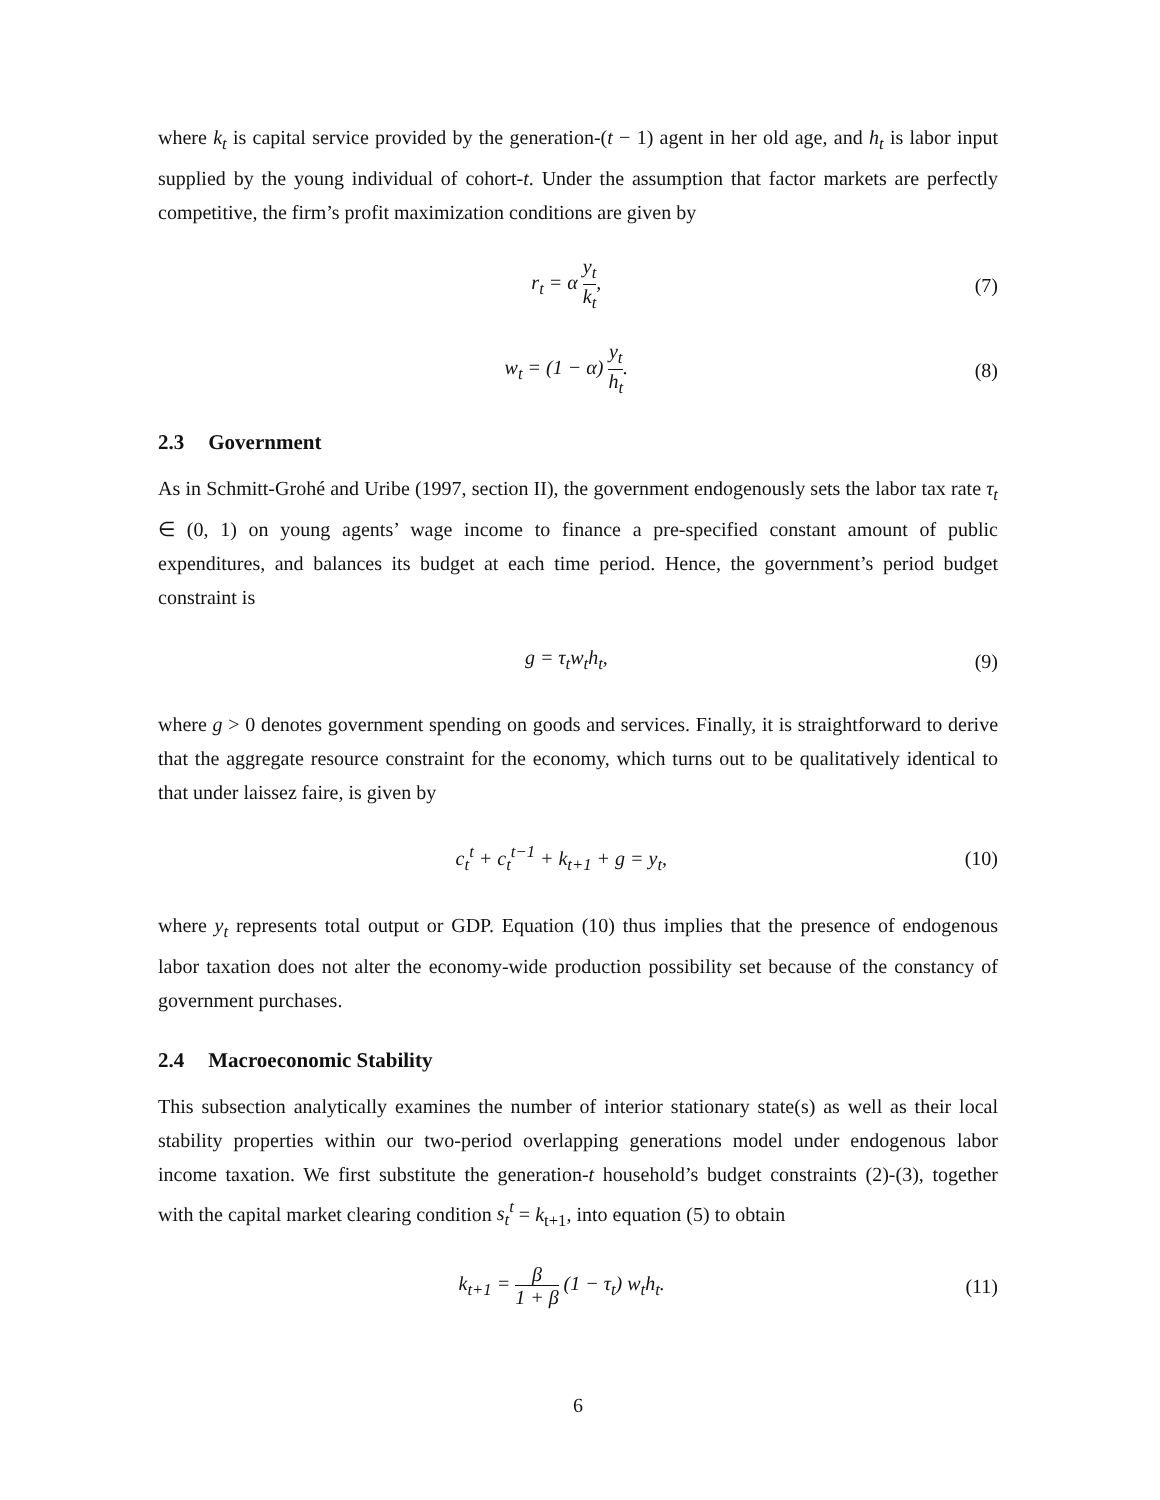where k<sub>t</sub> is capital service provided by the generation-(t − 1) agent in her old age, and h<sub>t</sub> is labor input supplied by the young individual of cohort-t. Under the assumption that factor markets are perfectly competitive, the firm’s profit maximization conditions are given by
r<sub>t</sub> = α y<sub>t</sub> k<sub>t</sub>, (7)
w<sub>t</sub> = (1 − α) y<sub>t</sub> h<sub>t</sub>. (8)
2.3 Government
As in Schmitt-Grohé and Uribe (1997, section II), the government endogenously sets the labor tax rate τ<sub>t</sub> ∈ (0, 1) on young agents’ wage income to finance a pre-specified constant amount of public expenditures, and balances its budget at each time period. Hence, the government’s period budget constraint is
g = τ<sub>t</sub>w<sub>t</sub>h<sub>t</sub>, (9)
where g > 0 denotes government spending on goods and services. Finally, it is straightforward to derive that the aggregate resource constraint for the economy, which turns out to be qualitatively identical to that under laissez faire, is given by
c<sub>t</sub><sup>t</sup> + c<sub>t</sub><sup>t−1</sup> + k<sub>t+1</sub> + g = y<sub>t</sub>, (10)
where y<sub>t</sub> represents total output or GDP. Equation (10) thus implies that the presence of endogenous labor taxation does not alter the economy-wide production possibility set because of the constancy of government purchases.
2.4 Macroeconomic Stability
This subsection analytically examines the number of interior stationary state(s) as well as their local stability properties within our two-period overlapping generations model under endogenous labor income taxation. We first substitute the generation-t household’s budget constraints (2)-(3), together with the capital market clearing condition s<sub>t</sub><sup>t</sup> = k<sub>t+1</sub>, into equation (5) to obtain
k<sub>t+1</sub> = β 1 + β (1 − τ<sub>t</sub>) w<sub>t</sub>h<sub>t</sub>. (11)
6